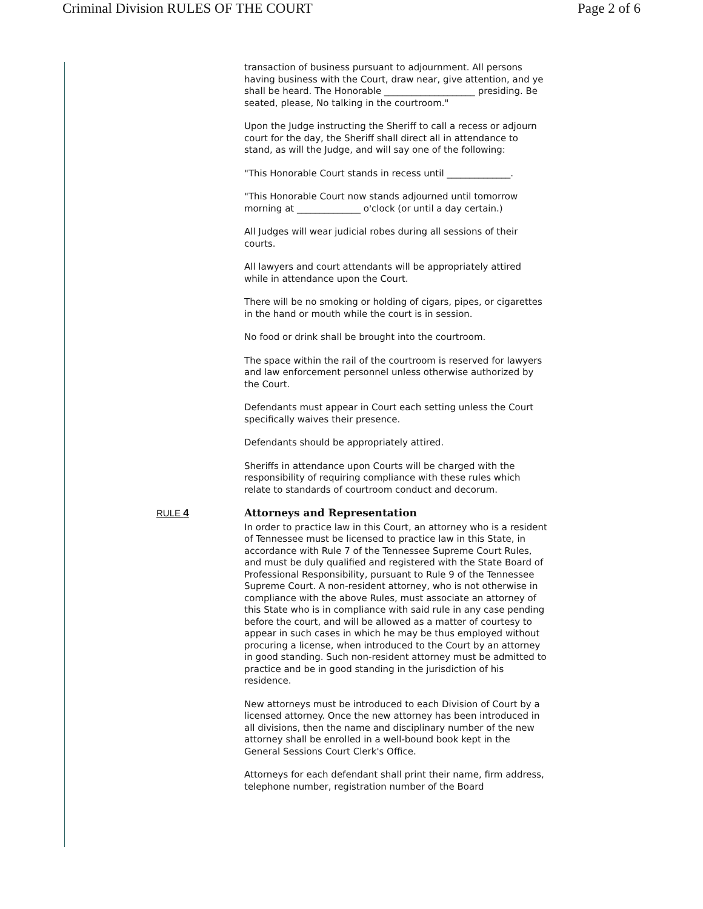Criminal Division RULES OF THE COURT Page 2 of 6
transaction of business pursuant to adjournment. All persons having business with the Court, draw near, give attention, and ye shall be heard. The Honorable ____________________ presiding. Be seated, please, No talking in the courtroom."
Upon the Judge instructing the Sheriff to call a recess or adjourn court for the day, the Sheriff shall direct all in attendance to stand, as will the Judge, and will say one of the following:
"This Honorable Court stands in recess until ______________.
"This Honorable Court now stands adjourned until tomorrow morning at ______________ o'clock (or until a day certain.)
All Judges will wear judicial robes during all sessions of their courts.
All lawyers and court attendants will be appropriately attired while in attendance upon the Court.
There will be no smoking or holding of cigars, pipes, or cigarettes in the hand or mouth while the court is in session.
No food or drink shall be brought into the courtroom.
The space within the rail of the courtroom is reserved for lawyers and law enforcement personnel unless otherwise authorized by the Court.
Defendants must appear in Court each setting unless the Court specifically waives their presence.
Defendants should be appropriately attired.
Sheriffs in attendance upon Courts will be charged with the responsibility of requiring compliance with these rules which relate to standards of courtroom conduct and decorum.
RULE 4
Attorneys and Representation
In order to practice law in this Court, an attorney who is a resident of Tennessee must be licensed to practice law in this State, in accordance with Rule 7 of the Tennessee Supreme Court Rules, and must be duly qualified and registered with the State Board of Professional Responsibility, pursuant to Rule 9 of the Tennessee Supreme Court. A non-resident attorney, who is not otherwise in compliance with the above Rules, must associate an attorney of this State who is in compliance with said rule in any case pending before the court, and will be allowed as a matter of courtesy to appear in such cases in which he may be thus employed without procuring a license, when introduced to the Court by an attorney in good standing. Such non-resident attorney must be admitted to practice and be in good standing in the jurisdiction of his residence.
New attorneys must be introduced to each Division of Court by a licensed attorney. Once the new attorney has been introduced in all divisions, then the name and disciplinary number of the new attorney shall be enrolled in a well-bound book kept in the General Sessions Court Clerk's Office.
Attorneys for each defendant shall print their name, firm address, telephone number, registration number of the Board